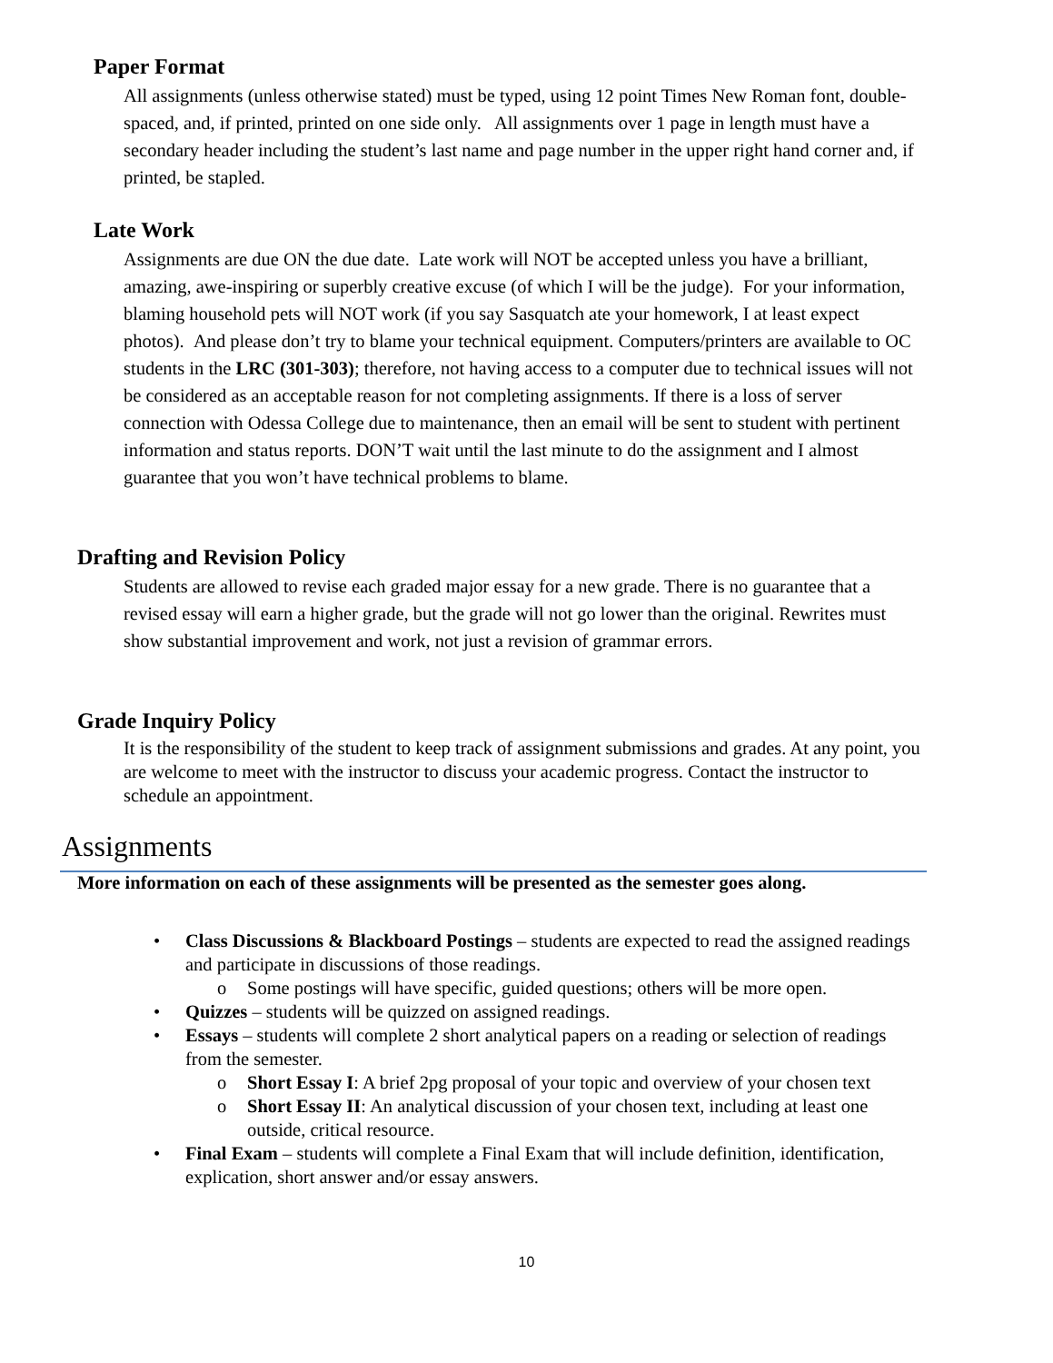Paper Format
All assignments (unless otherwise stated) must be typed, using 12 point Times New Roman font, double-spaced, and, if printed, printed on one side only. All assignments over 1 page in length must have a secondary header including the student’s last name and page number in the upper right hand corner and, if printed, be stapled.
Late Work
Assignments are due ON the due date. Late work will NOT be accepted unless you have a brilliant, amazing, awe-inspiring or superbly creative excuse (of which I will be the judge). For your information, blaming household pets will NOT work (if you say Sasquatch ate your homework, I at least expect photos). And please don’t try to blame your technical equipment. Computers/printers are available to OC students in the LRC (301-303); therefore, not having access to a computer due to technical issues will not be considered as an acceptable reason for not completing assignments. If there is a loss of server connection with Odessa College due to maintenance, then an email will be sent to student with pertinent information and status reports. DON’T wait until the last minute to do the assignment and I almost guarantee that you won’t have technical problems to blame.
Drafting and Revision Policy
Students are allowed to revise each graded major essay for a new grade. There is no guarantee that a revised essay will earn a higher grade, but the grade will not go lower than the original. Rewrites must show substantial improvement and work, not just a revision of grammar errors.
Grade Inquiry Policy
It is the responsibility of the student to keep track of assignment submissions and grades. At any point, you are welcome to meet with the instructor to discuss your academic progress. Contact the instructor to schedule an appointment.
Assignments
More information on each of these assignments will be presented as the semester goes along.
• Class Discussions & Blackboard Postings – students are expected to read the assigned readings and participate in discussions of those readings.
o Some postings will have specific, guided questions; others will be more open.
• Quizzes – students will be quizzed on assigned readings.
• Essays – students will complete 2 short analytical papers on a reading or selection of readings from the semester.
o Short Essay I: A brief 2pg proposal of your topic and overview of your chosen text
o Short Essay II: An analytical discussion of your chosen text, including at least one outside, critical resource.
• Final Exam – students will complete a Final Exam that will include definition, identification, explication, short answer and/or essay answers.
10